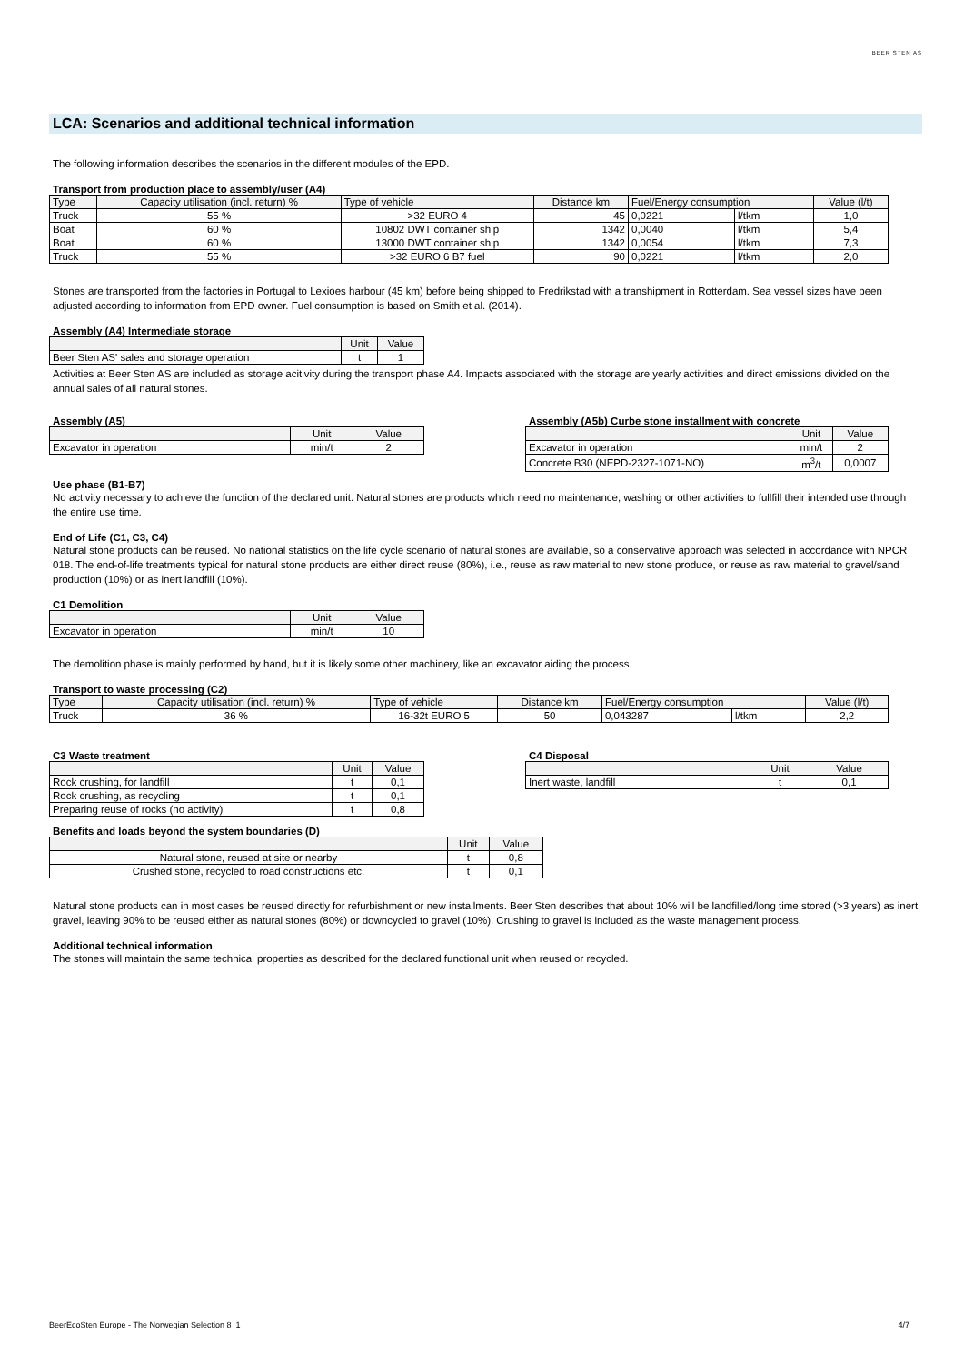BEER STEN AS
LCA: Scenarios and additional technical information
The following information describes the scenarios in the different modules of the EPD.
Transport from production place to assembly/user (A4)
| Type | Capacity utilisation (incl. return) % | Type of vehicle | Distance km | Fuel/Energy consumption | | Value (l/t) |
| --- | --- | --- | --- | --- | --- | --- |
| Truck | 55 % | >32 EURO 4 | 45 | 0,0221 | l/tkm | 1,0 |
| Boat | 60 % | 10802 DWT container ship | 1342 | 0,0040 | l/tkm | 5,4 |
| Boat | 60 % | 13000 DWT container ship | 1342 | 0,0054 | l/tkm | 7,3 |
| Truck | 55 % | >32 EURO 6 B7 fuel | 90 | 0,0221 | l/tkm | 2,0 |
Stones are transported from the factories in Portugal to Lexioes harbour (45 km) before being shipped to Fredrikstad with a transhipment in Rotterdam. Sea vessel sizes have been adjusted according to information from EPD owner. Fuel consumption is based on Smith et al. (2014).
Assembly (A4) Intermediate storage
| | Unit | Value |
| --- | --- | --- |
| Beer Sten AS' sales and storage operation | t | 1 |
Activities at Beer Sten AS are included as storage acitivity during the transport phase A4. Impacts associated with the storage are yearly activities and direct emissions divided on the annual sales of all natural stones.
Assembly (A5)
| | Unit | Value |
| --- | --- | --- |
| Excavator in operation | min/t | 2 |
Assembly (A5b) Curbe stone installment with concrete
| | Unit | Value |
| --- | --- | --- |
| Excavator in operation | min/t | 2 |
| Concrete B30 (NEPD-2327-1071-NO) | m<sup>3</sup>/t | 0,0007 |
Use phase (B1-B7)
No activity necessary to achieve the function of the declared unit. Natural stones are products which need no maintenance, washing or other activities to fullfill their intended use through the entire use time.
End of Life (C1, C3, C4)
Natural stone products can be reused. No national statistics on the life cycle scenario of natural stones are available, so a conservative approach was selected in accordance with NPCR 018. The end-of-life treatments typical for natural stone products are either direct reuse (80%), i.e., reuse as raw material to new stone produce, or reuse as raw material to gravel/sand production (10%) or as inert landfill (10%).
C1 Demolition
| | Unit | Value |
| --- | --- | --- |
| Excavator in operation | min/t | 10 |
The demolition phase is mainly performed by hand, but it is likely some other machinery, like an excavator aiding the process.
Transport to waste processing (C2)
| Type | Capacity utilisation (incl. return) % | Type of vehicle | Distance km | Fuel/Energy consumption | | Value (l/t) |
| --- | --- | --- | --- | --- | --- | --- |
| Truck | 36 % | 16-32t EURO 5 | 50 | 0,043287 | l/tkm | 2,2 |
C3 Waste treatment
| | Unit | Value |
| --- | --- | --- |
| Rock crushing, for landfill | t | 0,1 |
| Rock crushing, as recycling | t | 0,1 |
| Preparing reuse of rocks (no activity) | t | 0,8 |
C4 Disposal
| | Unit | Value |
| --- | --- | --- |
| Inert waste, landfill | t | 0,1 |
Benefits and loads beyond the system boundaries (D)
| | Unit | Value |
| --- | --- | --- |
| Natural stone, reused at site or nearby | t | 0,8 |
| Crushed stone, recycled to road constructions etc. | t | 0,1 |
Natural stone products can in most cases be reused directly for refurbishment or new installments. Beer Sten describes that about 10% will be landfilled/long time stored (>3 years) as inert gravel, leaving 90% to be reused either as natural stones (80%) or downcycled to gravel (10%). Crushing to gravel is included as the waste management process.
Additional technical information
The stones will maintain the same technical properties as described for the declared functional unit when reused or recycled.
BeerEcoSten Europe - The Norwegian Selection 8_1 4/7